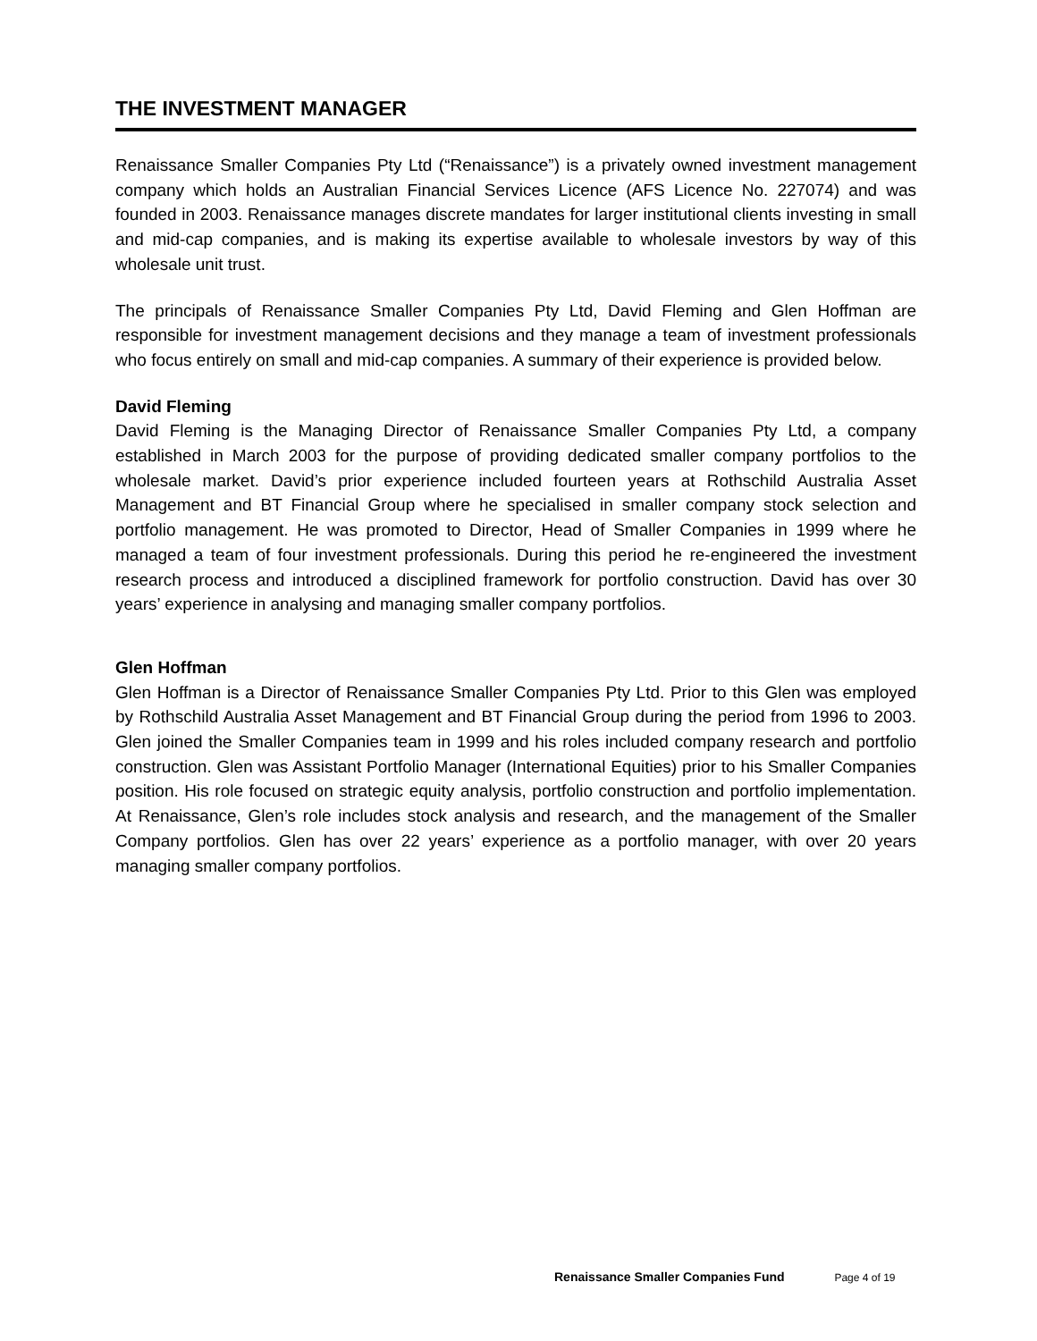THE INVESTMENT MANAGER
Renaissance Smaller Companies Pty Ltd (“Renaissance”) is a privately owned investment management company which holds an Australian Financial Services Licence (AFS Licence No. 227074) and was founded in 2003. Renaissance manages discrete mandates for larger institutional clients investing in small and mid-cap companies, and is making its expertise available to wholesale investors by way of this wholesale unit trust.
The principals of Renaissance Smaller Companies Pty Ltd, David Fleming and Glen Hoffman are responsible for investment management decisions and they manage a team of investment professionals who focus entirely on small and mid-cap companies. A summary of their experience is provided below.
David Fleming
David Fleming is the Managing Director of Renaissance Smaller Companies Pty Ltd, a company established in March 2003 for the purpose of providing dedicated smaller company portfolios to the wholesale market. David’s prior experience included fourteen years at Rothschild Australia Asset Management and BT Financial Group where he specialised in smaller company stock selection and portfolio management. He was promoted to Director, Head of Smaller Companies in 1999 where he managed a team of four investment professionals. During this period he re-engineered the investment research process and introduced a disciplined framework for portfolio construction. David has over 30 years’ experience in analysing and managing smaller company portfolios.
Glen Hoffman
Glen Hoffman is a Director of Renaissance Smaller Companies Pty Ltd. Prior to this Glen was employed by Rothschild Australia Asset Management and BT Financial Group during the period from 1996 to 2003. Glen joined the Smaller Companies team in 1999 and his roles included company research and portfolio construction. Glen was Assistant Portfolio Manager (International Equities) prior to his Smaller Companies position. His role focused on strategic equity analysis, portfolio construction and portfolio implementation. At Renaissance, Glen’s role includes stock analysis and research, and the management of the Smaller Company portfolios. Glen has over 22 years’ experience as a portfolio manager, with over 20 years managing smaller company portfolios.
Renaissance Smaller Companies Fund Page 4 of 19